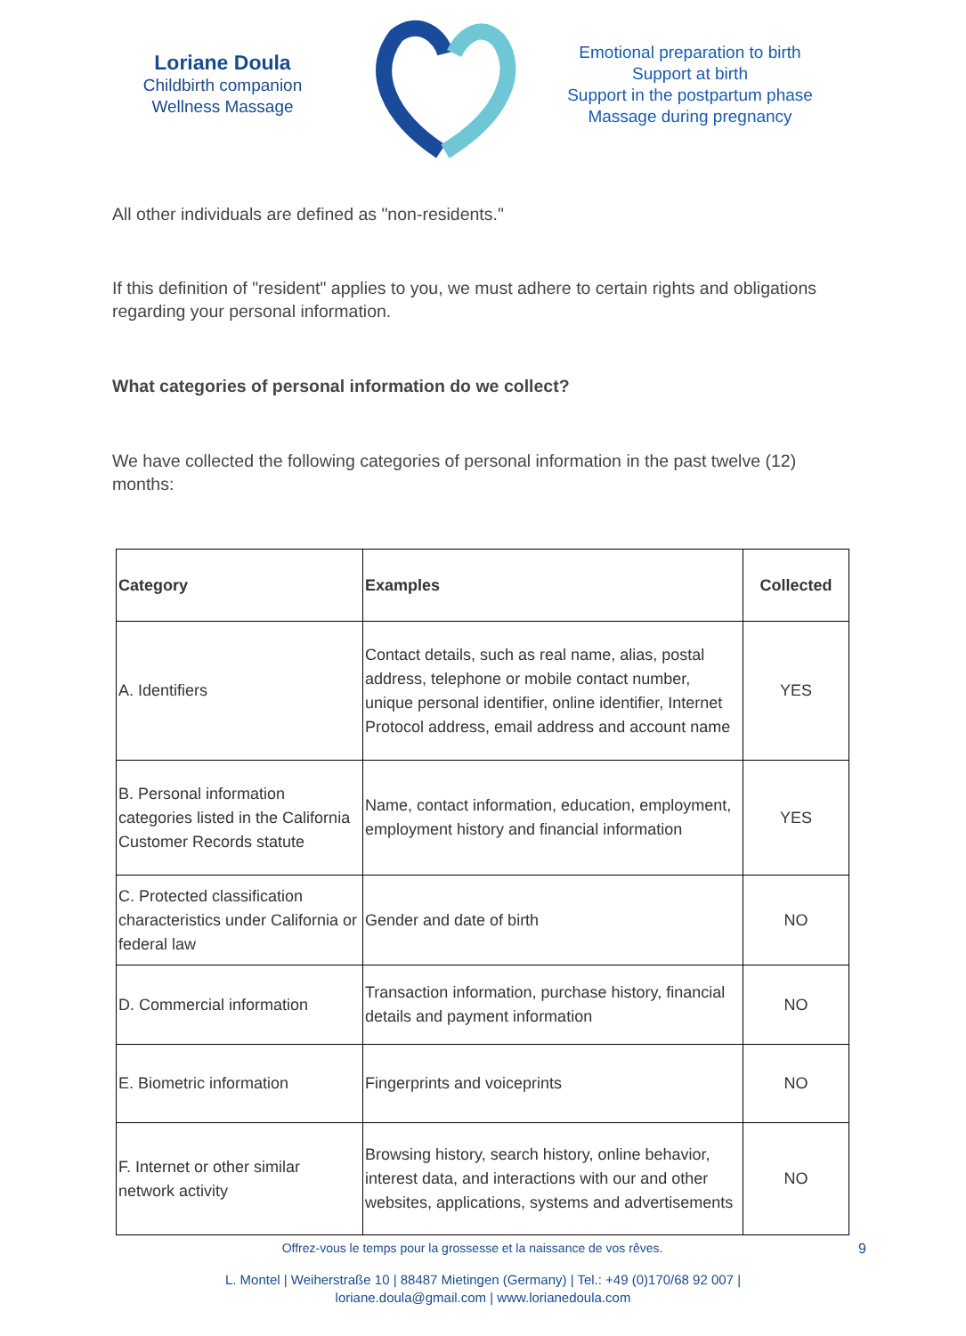Loriane Doula
Childbirth companion
Wellness Massage
Emotional preparation to birth
Support at birth
Support in the postpartum phase
Massage during pregnancy
All other individuals are defined as "non-residents."
If this definition of "resident" applies to you, we must adhere to certain rights and obligations regarding your personal information.
What categories of personal information do we collect?
We have collected the following categories of personal information in the past twelve (12) months:
| Category | Examples | Collected |
| --- | --- | --- |
| A. Identifiers | Contact details, such as real name, alias, postal address, telephone or mobile contact number, unique personal identifier, online identifier, Internet Protocol address, email address and account name | YES |
| B. Personal information categories listed in the California Customer Records statute | Name, contact information, education, employment, employment history and financial information | YES |
| C. Protected classification characteristics under California or federal law | Gender and date of birth | NO |
| D. Commercial information | Transaction information, purchase history, financial details and payment information | NO |
| E. Biometric information | Fingerprints and voiceprints | NO |
| F. Internet or other similar network activity | Browsing history, search history, online behavior, interest data, and interactions with our and other websites, applications, systems and advertisements | NO |
Offrez-vous le temps pour la grossesse et la naissance de vos rêves. 9
L. Montel | Weiherstraße 10 | 88487 Mietingen (Germany) | Tel.: +49 (0)170/68 92 007 |
loriane.doula@gmail.com | www.lorianedoula.com